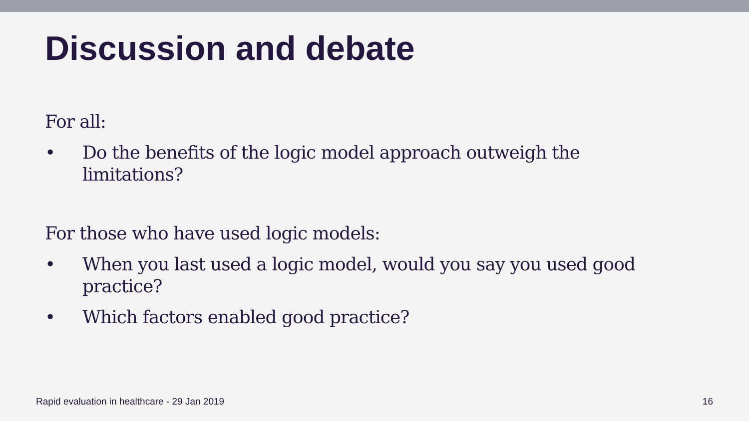Discussion and debate
For all:
• Do the benefits of the logic model approach outweigh the limitations?
For those who have used logic models:
• When you last used a logic model, would you say you used good practice?
• Which factors enabled good practice?
Rapid evaluation in healthcare - 29 Jan 2019 16